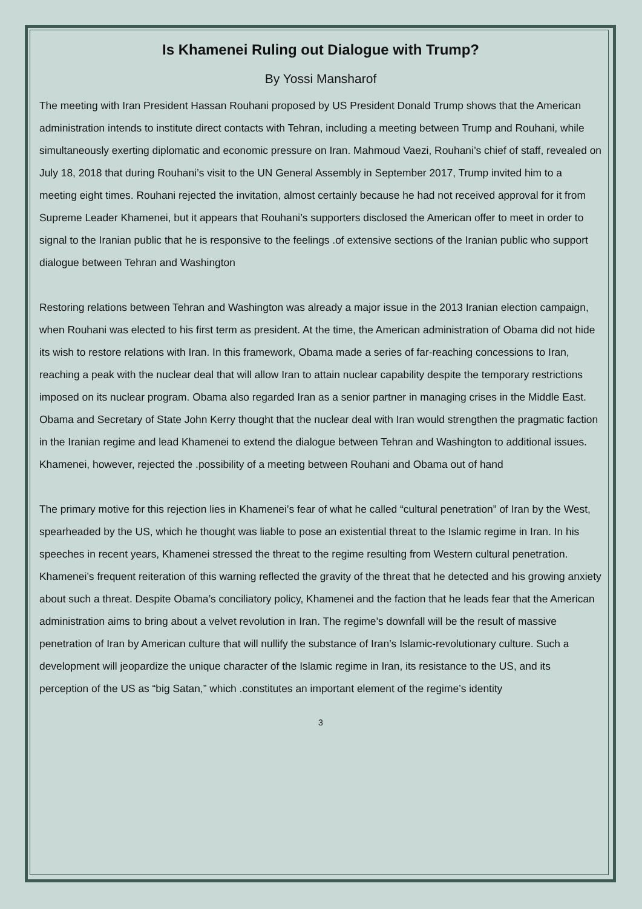Is Khamenei Ruling out Dialogue with Trump?
By Yossi Mansharof
The meeting with Iran President Hassan Rouhani proposed by US President Donald Trump shows that the American administration intends to institute direct contacts with Tehran, including a meeting between Trump and Rouhani, while simultaneously exerting diplomatic and economic pressure on Iran. Mahmoud Vaezi, Rouhani’s chief of staff, revealed on July 18, 2018 that during Rouhani’s visit to the UN General Assembly in September 2017, Trump invited him to a meeting eight times. Rouhani rejected the invitation, almost certainly because he had not received approval for it from Supreme Leader Khamenei, but it appears that Rouhani’s supporters disclosed the American offer to meet in order to signal to the Iranian public that he is responsive to the feelings .of extensive sections of the Iranian public who support dialogue between Tehran and Washington
Restoring relations between Tehran and Washington was already a major issue in the 2013 Iranian election campaign, when Rouhani was elected to his first term as president. At the time, the American administration of Obama did not hide its wish to restore relations with Iran. In this framework, Obama made a series of far-reaching concessions to Iran, reaching a peak with the nuclear deal that will allow Iran to attain nuclear capability despite the temporary restrictions imposed on its nuclear program. Obama also regarded Iran as a senior partner in managing crises in the Middle East. Obama and Secretary of State John Kerry thought that the nuclear deal with Iran would strengthen the pragmatic faction in the Iranian regime and lead Khamenei to extend the dialogue between Tehran and Washington to additional issues. Khamenei, however, rejected the .possibility of a meeting between Rouhani and Obama out of hand
The primary motive for this rejection lies in Khamenei’s fear of what he called “cultural penetration” of Iran by the West, spearheaded by the US, which he thought was liable to pose an existential threat to the Islamic regime in Iran. In his speeches in recent years, Khamenei stressed the threat to the regime resulting from Western cultural penetration. Khamenei’s frequent reiteration of this warning reflected the gravity of the threat that he detected and his growing anxiety about such a threat. Despite Obama’s conciliatory policy, Khamenei and the faction that he leads fear that the American administration aims to bring about a velvet revolution in Iran. The regime’s downfall will be the result of massive penetration of Iran by American culture that will nullify the substance of Iran’s Islamic-revolutionary culture. Such a development will jeopardize the unique character of the Islamic regime in Iran, its resistance to the US, and its perception of the US as “big Satan,” which .constitutes an important element of the regime’s identity
3